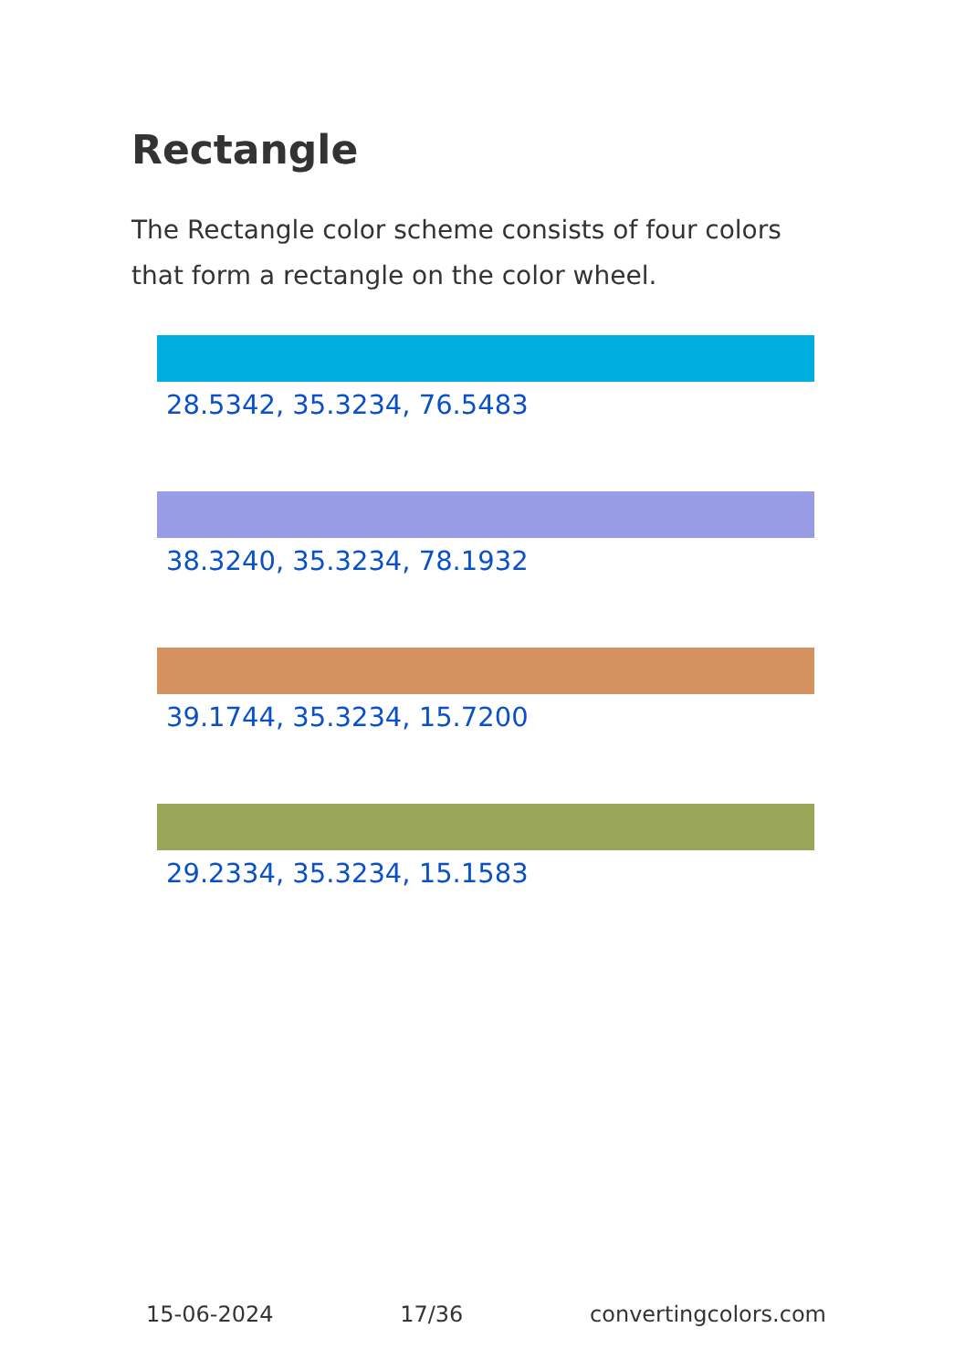Rectangle
The Rectangle color scheme consists of four colors that form a rectangle on the color wheel.
28.5342, 35.3234, 76.5483
38.3240, 35.3234, 78.1932
39.1744, 35.3234, 15.7200
29.2334, 35.3234, 15.1583
15-06-2024 17/36 convertingcolors.com